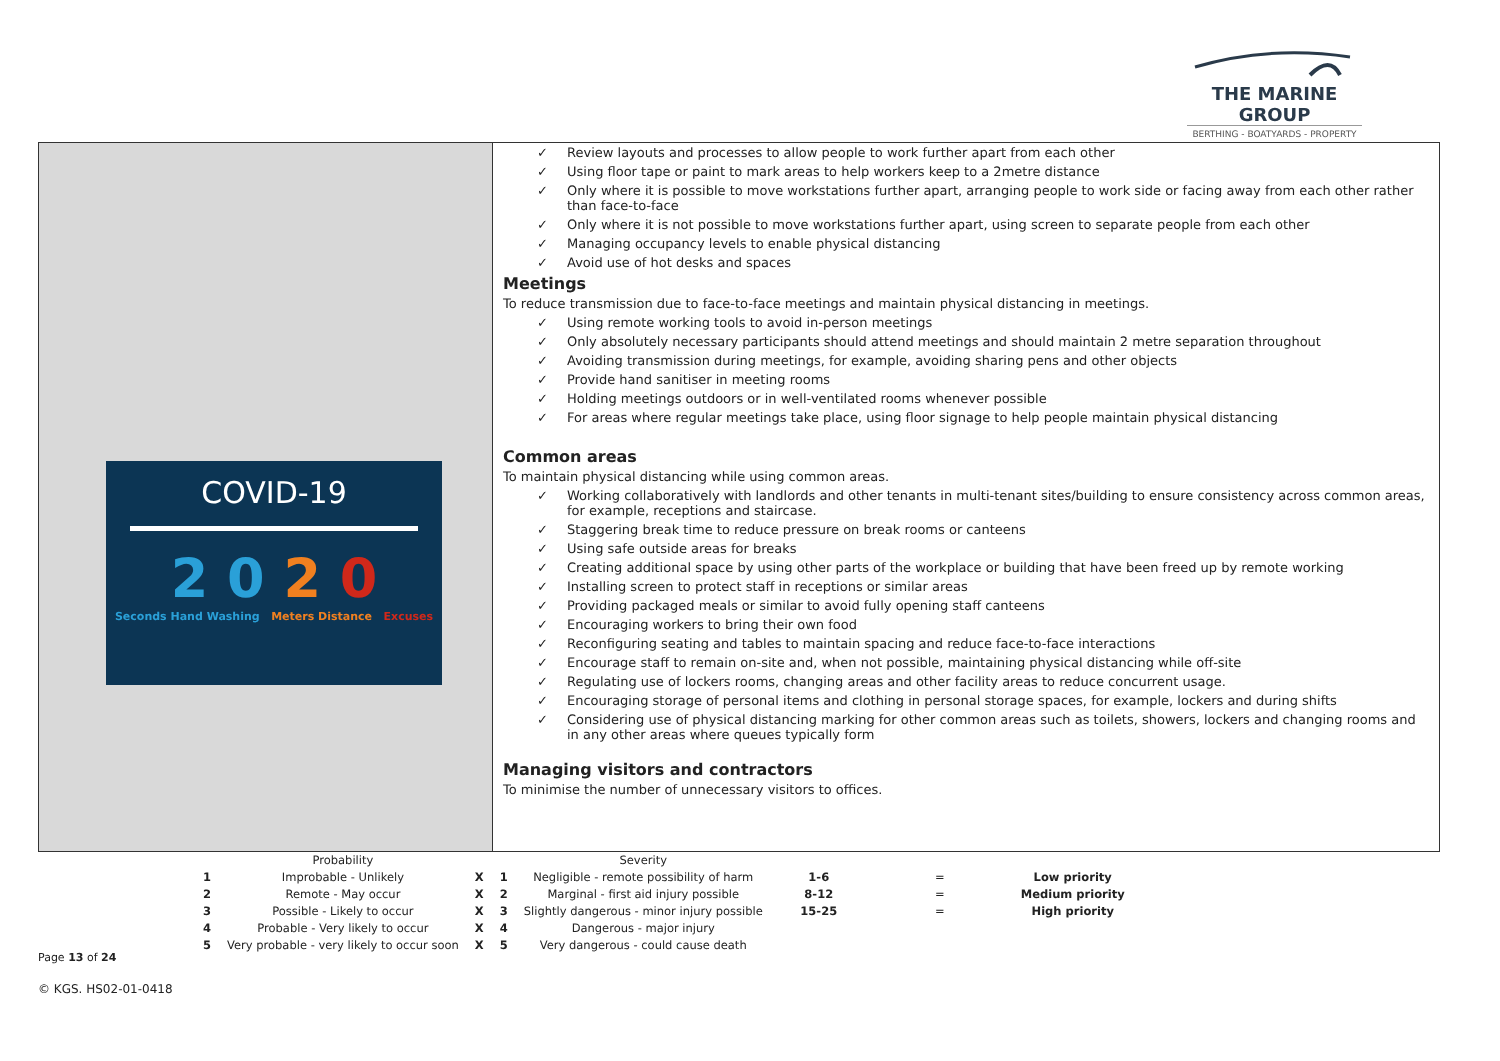THE MARINE GROUP
BERTHING - BOATYARDS - PROPERTY
COVID-19
2 0 2 0
Seconds Hand Washing Meters Distance Excuses
✓ Review layouts and processes to allow people to work further apart from each other
✓ Using floor tape or paint to mark areas to help workers keep to a 2metre distance
✓ Only where it is possible to move workstations further apart, arranging people to work side or facing away from each other rather than face-to-face
✓ Only where it is not possible to move workstations further apart, using screen to separate people from each other
✓ Managing occupancy levels to enable physical distancing
✓ Avoid use of hot desks and spaces
Meetings
To reduce transmission due to face-to-face meetings and maintain physical distancing in meetings.
✓ Using remote working tools to avoid in-person meetings
✓ Only absolutely necessary participants should attend meetings and should maintain 2 metre separation throughout
✓ Avoiding transmission during meetings, for example, avoiding sharing pens and other objects
✓ Provide hand sanitiser in meeting rooms
✓ Holding meetings outdoors or in well-ventilated rooms whenever possible
✓ For areas where regular meetings take place, using floor signage to help people maintain physical distancing
Common areas
To maintain physical distancing while using common areas.
✓ Working collaboratively with landlords and other tenants in multi-tenant sites/building to ensure consistency across common areas, for example, receptions and staircase.
✓ Staggering break time to reduce pressure on break rooms or canteens
✓ Using safe outside areas for breaks
✓ Creating additional space by using other parts of the workplace or building that have been freed up by remote working
✓ Installing screen to protect staff in receptions or similar areas
✓ Providing packaged meals or similar to avoid fully opening staff canteens
✓ Encouraging workers to bring their own food
✓ Reconfiguring seating and tables to maintain spacing and reduce face-to-face interactions
✓ Encourage staff to remain on-site and, when not possible, maintaining physical distancing while off-site
✓ Regulating use of lockers rooms, changing areas and other facility areas to reduce concurrent usage.
✓ Encouraging storage of personal items and clothing in personal storage spaces, for example, lockers and during shifts
✓ Considering use of physical distancing marking for other common areas such as toilets, showers, lockers and changing rooms and in any other areas where queues typically form
Managing visitors and contractors
To minimise the number of unnecessary visitors to offices.
| | Probability | | | Severity | | | |
| 1 | Improbable - Unlikely | X | 1 | Negligible - remote possibility of harm | 1-6 | = | Low priority |
| 2 | Remote - May occur | X | 2 | Marginal - first aid injury possible | 8-12 | = | Medium priority |
| 3 | Possible - Likely to occur | X | 3 | Slightly dangerous - minor injury possible | 15-25 | = | High priority |
| 4 | Probable - Very likely to occur | X | 4 | Dangerous - major injury | | | |
| 5 | Very probable - very likely to occur soon | X | 5 | Very dangerous - could cause death | | | |
Page 13 of 24
© KGS. HS02-01-0418